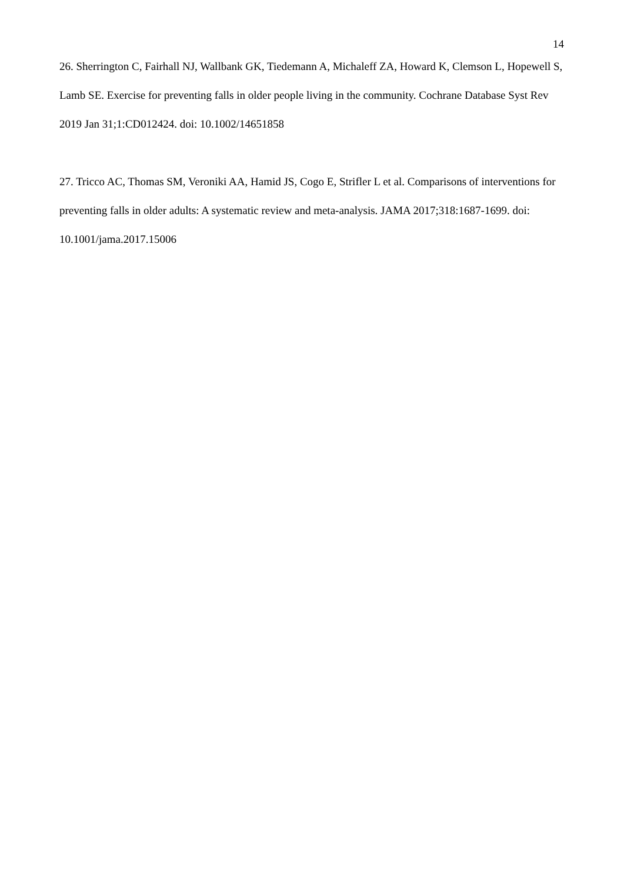14
26. Sherrington C, Fairhall NJ, Wallbank GK, Tiedemann A, Michaleff ZA, Howard K, Clemson L, Hopewell S, Lamb SE. Exercise for preventing falls in older people living in the community. Cochrane Database Syst Rev 2019 Jan 31;1:CD012424. doi: 10.1002/14651858
27. Tricco AC, Thomas SM, Veroniki AA, Hamid JS, Cogo E, Strifler L et al. Comparisons of interventions for preventing falls in older adults: A systematic review and meta-analysis. JAMA 2017;318:1687-1699. doi: 10.1001/jama.2017.15006